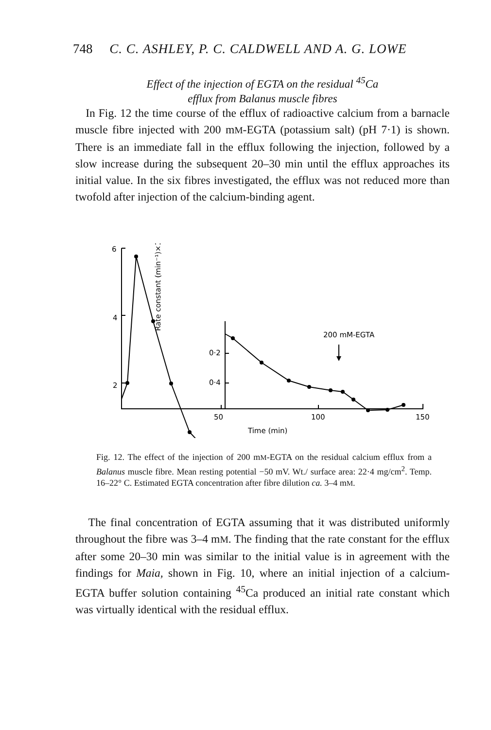748 C. C. ASHLEY, P. C. CALDWELL AND A. G. LOWE
Effect of the injection of EGTA on the residual <sup>45</sup>Ca
efflux from Balanus muscle fibres
In Fig. 12 the time course of the efflux of radioactive calcium from a barnacle muscle fibre injected with 200 mM-EGTA (potassium salt) (pH 7·1) is shown. There is an immediate fall in the efflux following the injection, followed by a slow increase during the subsequent 20–30 min until the efflux approaches its initial value. In the six fibres investigated, the efflux was not reduced more than twofold after injection of the calcium-binding agent.
6
4
2
Rate constant (min⁻¹)×10²
0·4
0·2
200 mM-EGTA
50
100
150
Time (min)
Fig. 12. The effect of the injection of 200 mM-EGTA on the residual calcium efflux from a Balanus muscle fibre. Mean resting potential −50 mV. Wt./ surface area: 22·4 mg/cm<sup>2</sup>. Temp. 16–22° C. Estimated EGTA concentration after fibre dilution ca. 3–4 mM.
The final concentration of EGTA assuming that it was distributed uniformly throughout the fibre was 3–4 mM. The finding that the rate constant for the efflux after some 20–30 min was similar to the initial value is in agreement with the findings for Maia, shown in Fig. 10, where an initial injection of a calcium-EGTA buffer solution containing <sup>45</sup>Ca produced an initial rate constant which was virtually identical with the residual efflux.